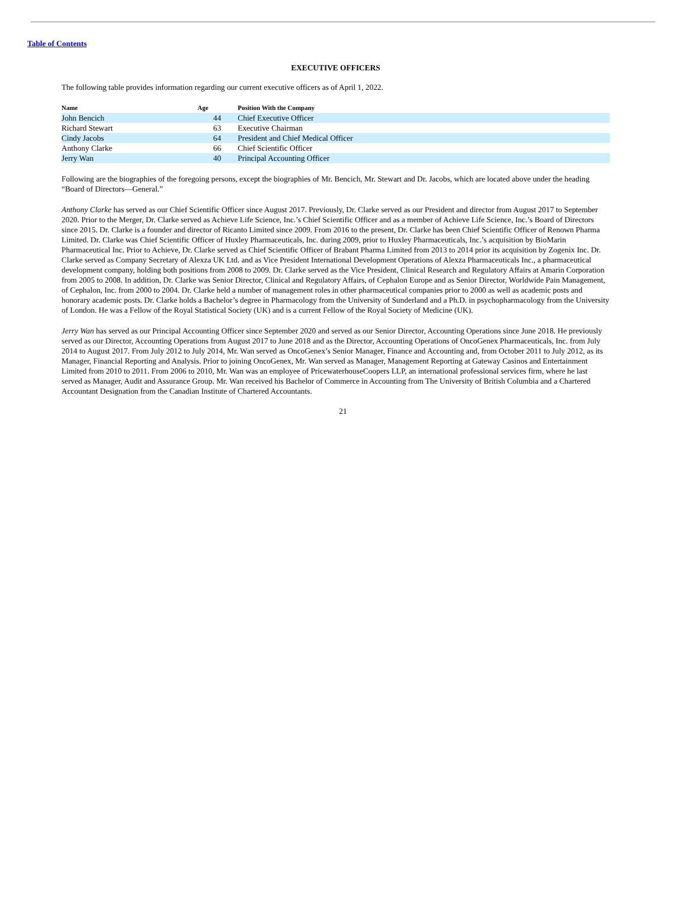Table of Contents
EXECUTIVE OFFICERS
The following table provides information regarding our current executive officers as of April 1, 2022.
| Name | Age | | Position With the Company |
| --- | --- | --- | --- |
| John Bencich | 44 | | Chief Executive Officer |
| Richard Stewart | 63 | | Executive Chairman |
| Cindy Jacobs | 64 | | President and Chief Medical Officer |
| Anthony Clarke | 66 | | Chief Scientific Officer |
| Jerry Wan | 40 | | Principal Accounting Officer |
Following are the biographies of the foregoing persons, except the biographies of Mr. Bencich, Mr. Stewart and Dr. Jacobs, which are located above under the heading “Board of Directors—General.”
Anthony Clarke has served as our Chief Scientific Officer since August 2017. Previously, Dr. Clarke served as our President and director from August 2017 to September 2020. Prior to the Merger, Dr. Clarke served as Achieve Life Science, Inc.’s Chief Scientific Officer and as a member of Achieve Life Science, Inc.’s Board of Directors since 2015. Dr. Clarke is a founder and director of Ricanto Limited since 2009. From 2016 to the present, Dr. Clarke has been Chief Scientific Officer of Renown Pharma Limited. Dr. Clarke was Chief Scientific Officer of Huxley Pharmaceuticals, Inc. during 2009, prior to Huxley Pharmaceuticals, Inc.’s acquisition by BioMarin Pharmaceutical Inc. Prior to Achieve, Dr. Clarke served as Chief Scientific Officer of Brabant Pharma Limited from 2013 to 2014 prior its acquisition by Zogenix Inc. Dr. Clarke served as Company Secretary of Alexza UK Ltd. and as Vice President International Development Operations of Alexza Pharmaceuticals Inc., a pharmaceutical development company, holding both positions from 2008 to 2009. Dr. Clarke served as the Vice President, Clinical Research and Regulatory Affairs at Amarin Corporation from 2005 to 2008. In addition, Dr. Clarke was Senior Director, Clinical and Regulatory Affairs, of Cephalon Europe and as Senior Director, Worldwide Pain Management, of Cephalon, Inc. from 2000 to 2004. Dr. Clarke held a number of management roles in other pharmaceutical companies prior to 2000 as well as academic posts and honorary academic posts. Dr. Clarke holds a Bachelor’s degree in Pharmacology from the University of Sunderland and a Ph.D. in psychopharmacology from the University of London. He was a Fellow of the Royal Statistical Society (UK) and is a current Fellow of the Royal Society of Medicine (UK).
Jerry Wan has served as our Principal Accounting Officer since September 2020 and served as our Senior Director, Accounting Operations since June 2018. He previously served as our Director, Accounting Operations from August 2017 to June 2018 and as the Director, Accounting Operations of OncoGenex Pharmaceuticals, Inc. from July 2014 to August 2017. From July 2012 to July 2014, Mr. Wan served as OncoGenex’s Senior Manager, Finance and Accounting and, from October 2011 to July 2012, as its Manager, Financial Reporting and Analysis. Prior to joining OncoGenex, Mr. Wan served as Manager, Management Reporting at Gateway Casinos and Entertainment Limited from 2010 to 2011. From 2006 to 2010, Mr. Wan was an employee of PricewaterhouseCoopers LLP, an international professional services firm, where he last served as Manager, Audit and Assurance Group. Mr. Wan received his Bachelor of Commerce in Accounting from The University of British Columbia and a Chartered Accountant Designation from the Canadian Institute of Chartered Accountants.
21